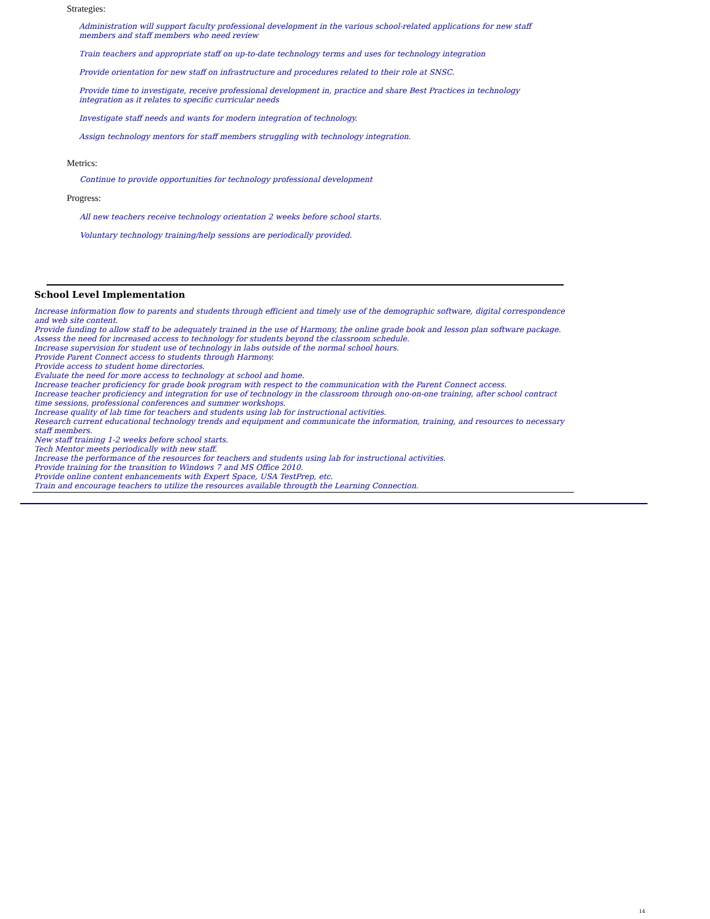Strategies:
Administration will support faculty professional development in the various school-related applications for new staff members and staff members who need review
Train teachers and appropriate staff on up-to-date technology terms and uses for technology integration
Provide orientation for new staff on infrastructure and procedures related to their role at SNSC.
Provide time to investigate, receive professional development in, practice and share Best Practices in technology integration as it relates to specific curricular needs
Investigate staff needs and wants for modern integration of technology.
Assign technology mentors for staff members struggling with technology integration.
Metrics:
Continue to provide opportunities for technology professional development
Progress:
All new teachers receive technology orientation 2 weeks before school starts.
Voluntary technology training/help sessions are periodically provided.
School Level Implementation
Increase information flow to parents and students through efficient and timely use of the demographic software, digital correspondence and web site content.
Provide funding to allow staff to be adequately trained in the use of Harmony, the online grade book and lesson plan software package.
Assess the need for increased access to technology for students beyond the classroom schedule.
Increase supervision for student use of technology in labs outside of the normal school hours.
Provide Parent Connect access to students through Harmony.
Provide access to student home directories.
Evaluate the need for more access to technology at school and home.
Increase teacher proficiency for grade book program with respect to the communication with the Parent Connect access.
Increase teacher proficiency and integration for use of technology in the classroom through ono-on-one training, after school contract time sessions, professional conferences and summer workshops.
Increase quality of lab time for teachers and students using lab for instructional activities.
Research current educational technology trends and equipment and communicate the information, training, and resources to necessary staff members.
New staff training 1-2 weeks before school starts.
Tech Mentor meets periodically with new staff.
Increase the performance of the resources for teachers and students using lab for instructional activities.
Provide training for the transition to Windows 7 and MS Office 2010.
Provide online content enhancements with Expert Space, USA TestPrep, etc.
Train and encourage teachers to utilize the resources available througth the Learning Connection.
14